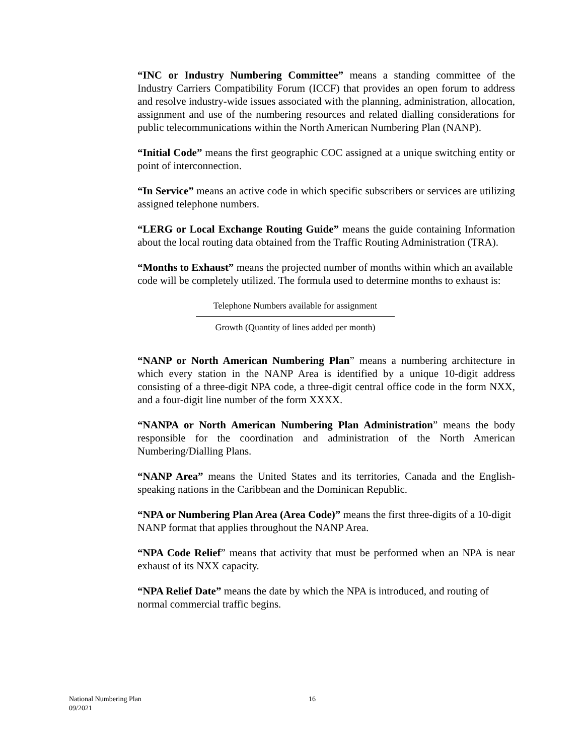“INC or Industry Numbering Committee” means a standing committee of the Industry Carriers Compatibility Forum (ICCF) that provides an open forum to address and resolve industry-wide issues associated with the planning, administration, allocation, assignment and use of the numbering resources and related dialling considerations for public telecommunications within the North American Numbering Plan (NANP).
“Initial Code” means the first geographic COC assigned at a unique switching entity or point of interconnection.
“In Service” means an active code in which specific subscribers or services are utilizing assigned telephone numbers.
“LERG or Local Exchange Routing Guide” means the guide containing Information about the local routing data obtained from the Traffic Routing Administration (TRA).
“Months to Exhaust” means the projected number of months within which an available code will be completely utilized. The formula used to determine months to exhaust is:
Telephone Numbers available for assignment
Growth (Quantity of lines added per month)
“NANP or North American Numbering Plan” means a numbering architecture in which every station in the NANP Area is identified by a unique 10-digit address consisting of a three-digit NPA code, a three-digit central office code in the form NXX, and a four-digit line number of the form XXXX.
“NANPA or North American Numbering Plan Administration” means the body responsible for the coordination and administration of the North American Numbering/Dialling Plans.
“NANP Area” means the United States and its territories, Canada and the English-speaking nations in the Caribbean and the Dominican Republic.
“NPA or Numbering Plan Area (Area Code)” means the first three-digits of a 10-digit NANP format that applies throughout the NANP Area.
“NPA Code Relief” means that activity that must be performed when an NPA is near exhaust of its NXX capacity.
“NPA Relief Date” means the date by which the NPA is introduced, and routing of normal commercial traffic begins.
National Numbering Plan
09/2021
16